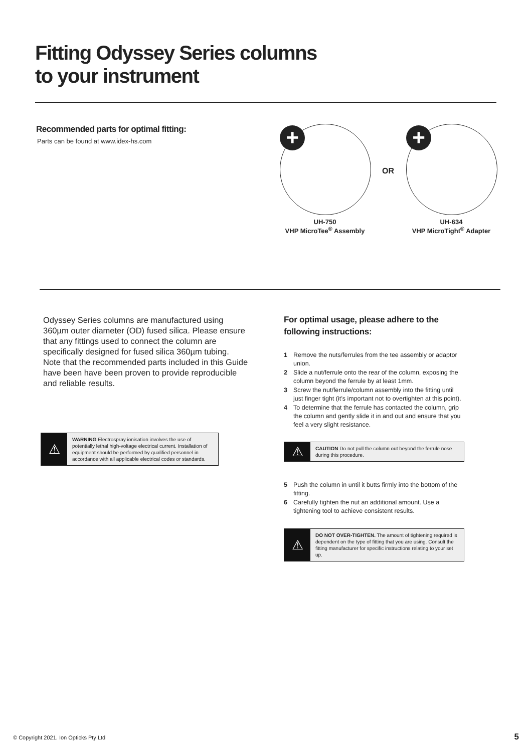Fitting Odyssey Series columns
to your instrument
Recommended parts for optimal fitting:
Parts can be found at www.idex-hs.com
+
OR
+
UH-750
VHP MicroTee<sup>®</sup> Assembly
UH-634
VHP MicroTight<sup>®</sup> Adapter
Odyssey Series columns are manufactured using 360µm outer diameter (OD) fused silica. Please ensure that any fittings used to connect the column are specifically designed for fused silica 360µm tubing. Note that the recommended parts included in this Guide have been have been proven to provide reproducible and reliable results.
⚠
WARNING Electrospray ionisation involves the use of potentially lethal high-voltage electrical current. Installation of equipment should be performed by qualified personnel in accordance with all applicable electrical codes or standards.
For optimal usage, please adhere to the following instructions:
1 Remove the nuts/ferrules from the tee assembly or adaptor union.
2 Slide a nut/ferrule onto the rear of the column, exposing the column beyond the ferrule by at least 1mm.
3 Screw the nut/ferrule/column assembly into the fitting until just finger tight (it’s important not to overtighten at this point).
4 To determine that the ferrule has contacted the column, grip the column and gently slide it in and out and ensure that you feel a very slight resistance.
⚠
CAUTION Do not pull the column out beyond the ferrule nose during this procedure.
5 Push the column in until it butts firmly into the bottom of the fitting.
6 Carefully tighten the nut an additional amount. Use a tightening tool to achieve consistent results.
⚠
DO NOT OVER-TIGHTEN. The amount of tightening required is dependent on the type of fitting that you are using. Consult the fitting manufacturer for specific instructions relating to your set up.
© Copyright 2021. Ion Opticks Pty Ltd
5